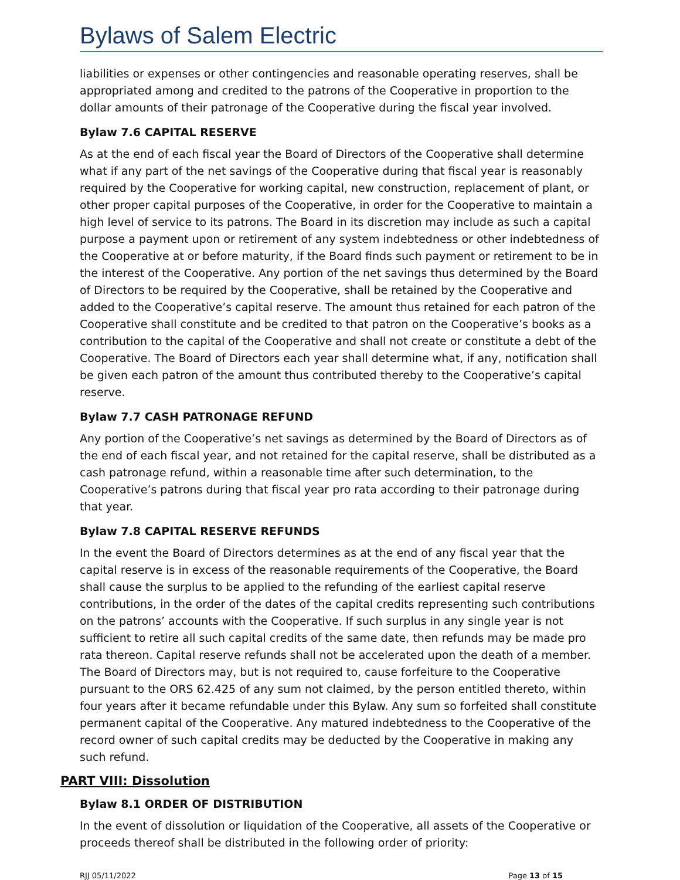Bylaws of Salem Electric
liabilities or expenses or other contingencies and reasonable operating reserves, shall be appropriated among and credited to the patrons of the Cooperative in proportion to the dollar amounts of their patronage of the Cooperative during the fiscal year involved.
Bylaw 7.6 CAPITAL RESERVE
As at the end of each fiscal year the Board of Directors of the Cooperative shall determine what if any part of the net savings of the Cooperative during that fiscal year is reasonably required by the Cooperative for working capital, new construction, replacement of plant, or other proper capital purposes of the Cooperative, in order for the Cooperative to maintain a high level of service to its patrons. The Board in its discretion may include as such a capital purpose a payment upon or retirement of any system indebtedness or other indebtedness of the Cooperative at or before maturity, if the Board finds such payment or retirement to be in the interest of the Cooperative. Any portion of the net savings thus determined by the Board of Directors to be required by the Cooperative, shall be retained by the Cooperative and added to the Cooperative’s capital reserve. The amount thus retained for each patron of the Cooperative shall constitute and be credited to that patron on the Cooperative’s books as a contribution to the capital of the Cooperative and shall not create or constitute a debt of the Cooperative. The Board of Directors each year shall determine what, if any, notification shall be given each patron of the amount thus contributed thereby to the Cooperative’s capital reserve.
Bylaw 7.7 CASH PATRONAGE REFUND
Any portion of the Cooperative’s net savings as determined by the Board of Directors as of the end of each fiscal year, and not retained for the capital reserve, shall be distributed as a cash patronage refund, within a reasonable time after such determination, to the Cooperative’s patrons during that fiscal year pro rata according to their patronage during that year.
Bylaw 7.8 CAPITAL RESERVE REFUNDS
In the event the Board of Directors determines as at the end of any fiscal year that the capital reserve is in excess of the reasonable requirements of the Cooperative, the Board shall cause the surplus to be applied to the refunding of the earliest capital reserve contributions, in the order of the dates of the capital credits representing such contributions on the patrons’ accounts with the Cooperative. If such surplus in any single year is not sufficient to retire all such capital credits of the same date, then refunds may be made pro rata thereon. Capital reserve refunds shall not be accelerated upon the death of a member. The Board of Directors may, but is not required to, cause forfeiture to the Cooperative pursuant to the ORS 62.425 of any sum not claimed, by the person entitled thereto, within four years after it became refundable under this Bylaw. Any sum so forfeited shall constitute permanent capital of the Cooperative. Any matured indebtedness to the Cooperative of the record owner of such capital credits may be deducted by the Cooperative in making any such refund.
PART VIII: Dissolution
Bylaw 8.1 ORDER OF DISTRIBUTION
In the event of dissolution or liquidation of the Cooperative, all assets of the Cooperative or proceeds thereof shall be distributed in the following order of priority:
RJJ 05/11/2022 Page 13 of 15